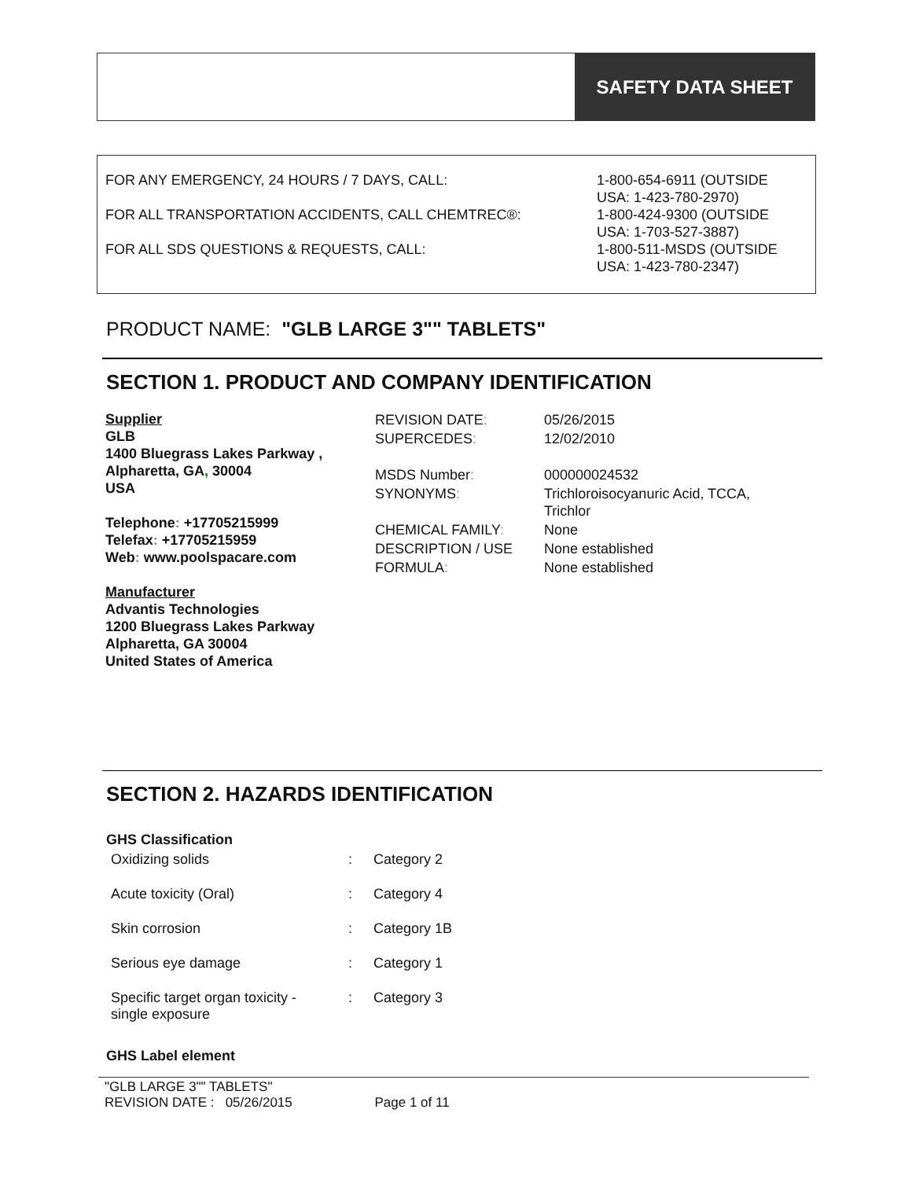SAFETY DATA SHEET
| FOR ANY EMERGENCY, 24 HOURS / 7 DAYS, CALL: | 1-800-654-6911 (OUTSIDE USA: 1-423-780-2970) |
| FOR ALL TRANSPORTATION ACCIDENTS, CALL CHEMTREC®: | 1-800-424-9300 (OUTSIDE USA: 1-703-527-3887) |
| FOR ALL SDS QUESTIONS & REQUESTS, CALL: | 1-800-511-MSDS (OUTSIDE USA: 1-423-780-2347) |
PRODUCT NAME: "GLB LARGE 3"" TABLETS"
SECTION 1. PRODUCT AND COMPANY IDENTIFICATION
Supplier
GLB
1400 Bluegrass Lakes Parkway ,
Alpharetta, GA, 30004
USA
Telephone: +17705215999
Telefax: +17705215959
Web: www.poolspacare.com
Manufacturer
Advantis Technologies
1200 Bluegrass Lakes Parkway
Alpharetta, GA 30004
United States of America
| REVISION DATE : | 05/26/2015 |
| SUPERCEDES : | 12/02/2010 |
| MSDS Number : | 000000024532 |
| SYNONYMS : | Trichloroisocyanuric Acid, TCCA, Trichlor |
| CHEMICAL FAMILY : | None |
| DESCRIPTION / USE | None established |
| FORMULA : | None established |
SECTION 2. HAZARDS IDENTIFICATION
GHS Classification
| Oxidizing solids | : | Category 2 |
| Acute toxicity (Oral) | : | Category 4 |
| Skin corrosion | : | Category 1B |
| Serious eye damage | : | Category 1 |
| Specific target organ toxicity - single exposure | : | Category 3 |
GHS Label element
"GLB LARGE 3"" TABLETS"
REVISION DATE : 05/26/2015 Page 1 of 11